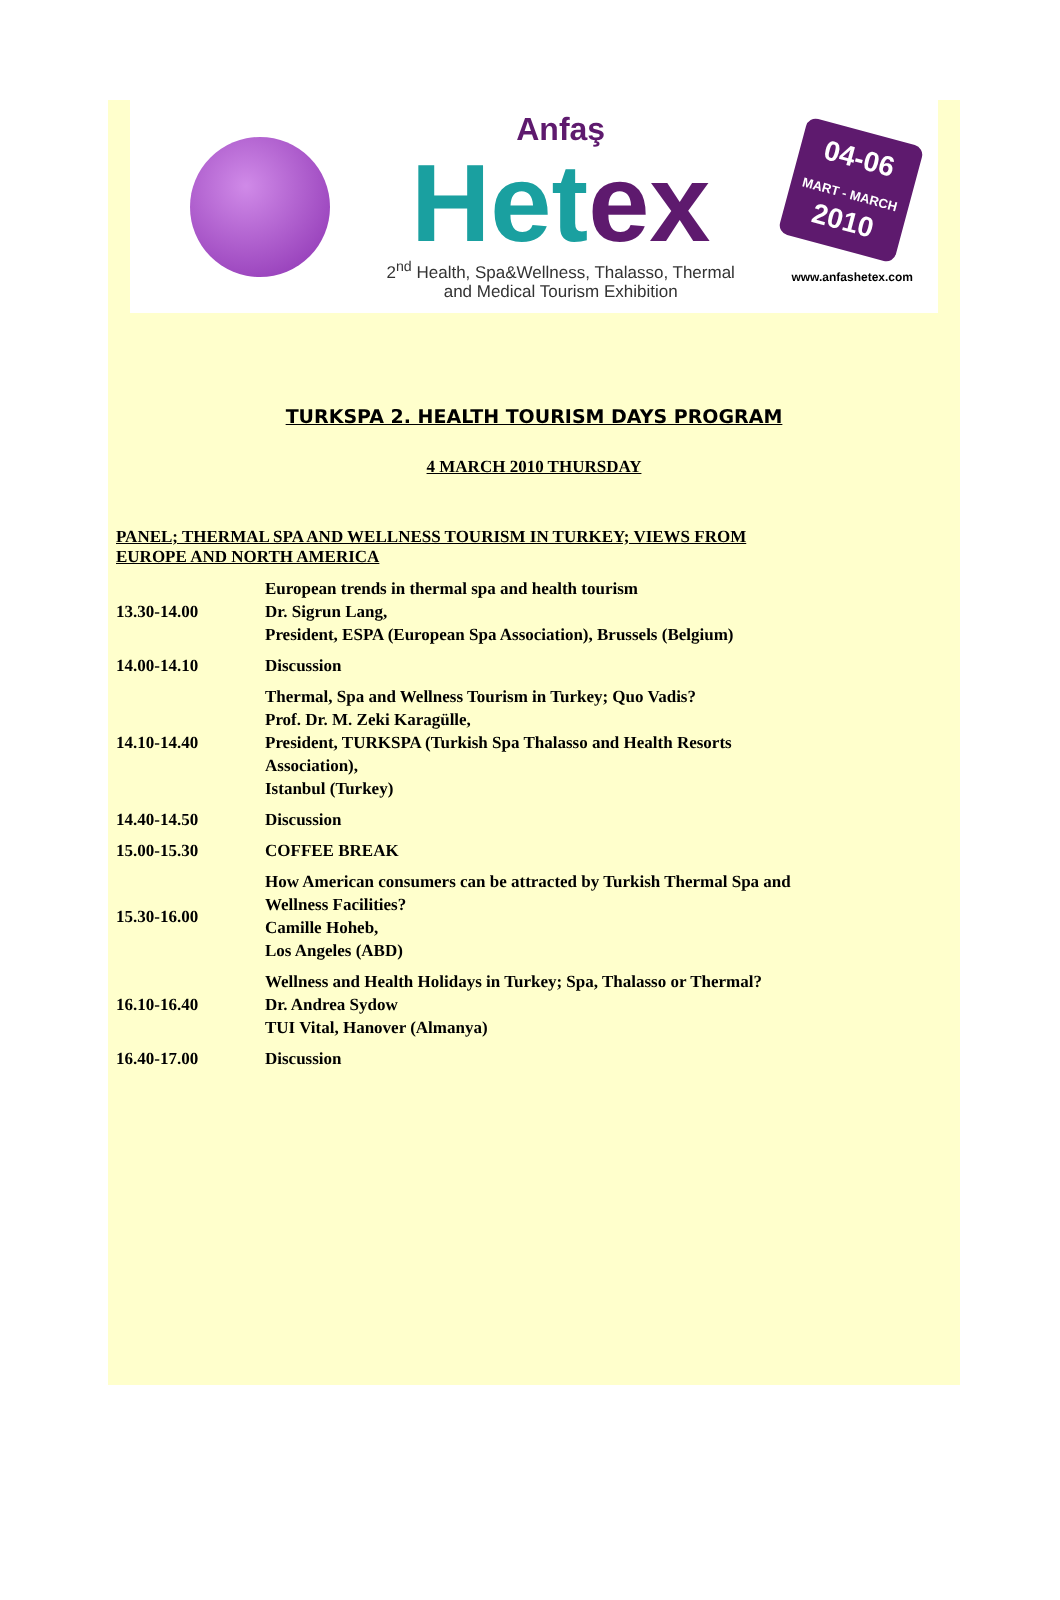Anfaş
Het ex
2<sup>nd</sup> Health, Spa&Wellness, Thalasso, Thermal
and Medical Tourism Exhibition
04-06
MART - MARCH
2010
www.anfashetex.com
TURKSPA 2. HEALTH TOURISM DAYS PROGRAM
4 MARCH 2010 THURSDAY
PANEL; THERMAL SPA AND WELLNESS TOURISM IN TURKEY; VIEWS FROM
EUROPE AND NORTH AMERICA
| 13.30-14.00 | European trends in thermal spa and health tourism Dr. Sigrun Lang, President, ESPA (European Spa Association), Brussels (Belgium) |
| 14.00-14.10 | Discussion |
| 14.10-14.40 | Thermal, Spa and Wellness Tourism in Turkey; Quo Vadis? Prof. Dr. M. Zeki Karagülle, President, TURKSPA (Turkish Spa Thalasso and Health Resorts Association), Istanbul (Turkey) |
| 14.40-14.50 | Discussion |
| 15.00-15.30 | COFFEE BREAK |
| 15.30-16.00 | How American consumers can be attracted by Turkish Thermal Spa and Wellness Facilities? Camille Hoheb, Los Angeles (ABD) |
| 16.10-16.40 | Wellness and Health Holidays in Turkey; Spa, Thalasso or Thermal? Dr. Andrea Sydow TUI Vital, Hanover (Almanya) |
| 16.40-17.00 | Discussion |